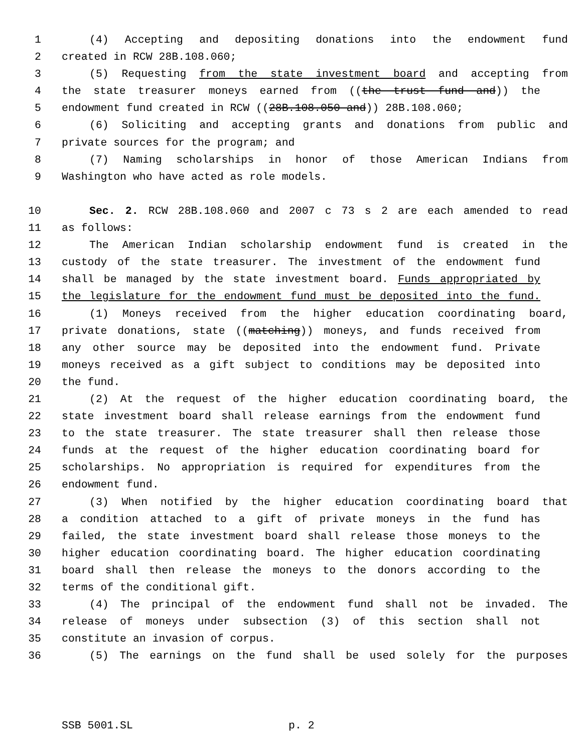1 (4) Accepting and depositing donations into the endowment fund
2 created in RCW 28B.108.060;
3 (5) Requesting from the state investment board and accepting from
4 the state treasurer moneys earned from ((the trust fund and)) the
5 endowment fund created in RCW ((28B.108.050 and)) 28B.108.060;
6 (6) Soliciting and accepting grants and donations from public and
7 private sources for the program; and
8 (7) Naming scholarships in honor of those American Indians from
9 Washington who have acted as role models.
10 Sec. 2. RCW 28B.108.060 and 2007 c 73 s 2 are each amended to read
11 as follows:
12 The American Indian scholarship endowment fund is created in the
13 custody of the state treasurer. The investment of the endowment fund
14 shall be managed by the state investment board. Funds appropriated by
15 the legislature for the endowment fund must be deposited into the fund.
16 (1) Moneys received from the higher education coordinating board,
17 private donations, state ((matching)) moneys, and funds received from
18 any other source may be deposited into the endowment fund. Private
19 moneys received as a gift subject to conditions may be deposited into
20 the fund.
21 (2) At the request of the higher education coordinating board, the
22 state investment board shall release earnings from the endowment fund
23 to the state treasurer. The state treasurer shall then release those
24 funds at the request of the higher education coordinating board for
25 scholarships. No appropriation is required for expenditures from the
26 endowment fund.
27 (3) When notified by the higher education coordinating board that
28 a condition attached to a gift of private moneys in the fund has
29 failed, the state investment board shall release those moneys to the
30 higher education coordinating board. The higher education coordinating
31 board shall then release the moneys to the donors according to the
32 terms of the conditional gift.
33 (4) The principal of the endowment fund shall not be invaded. The
34 release of moneys under subsection (3) of this section shall not
35 constitute an invasion of corpus.
36 (5) The earnings on the fund shall be used solely for the purposes
SSB 5001.SL p. 2